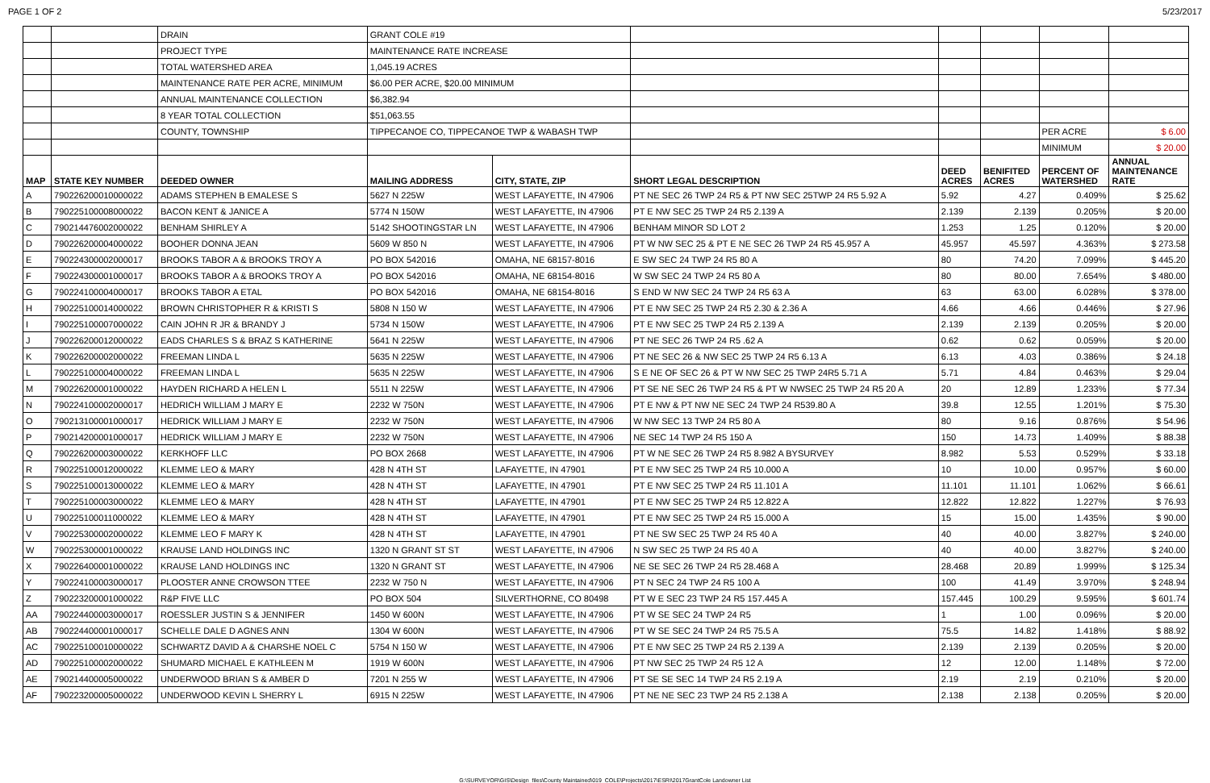PAGE 1 OF 2 5/23/2017
| | | DRAIN | GRANT COLE #19 | | | | | | |
| | | PROJECT TYPE | MAINTENANCE RATE INCREASE | | | | | | |
| | | TOTAL WATERSHED AREA | 1,045.19 ACRES | | | | | | |
| | | MAINTENANCE RATE PER ACRE, MINIMUM | $6.00 PER ACRE, $20.00 MINIMUM | | | | | | |
| | | ANNUAL MAINTENANCE COLLECTION | $6,382.94 | | | | | | |
| | | 8 YEAR TOTAL COLLECTION | $51,063.55 | | | | | | |
| | | COUNTY, TOWNSHIP | TIPPECANOE CO, TIPPECANOE TWP & WABASH TWP | | | | | PER ACRE | $ 6.00 |
| | | | | | | | | MINIMUM | $ 20.00 |
| MAP | STATE KEY NUMBER | DEEDED OWNER | MAILING ADDRESS | CITY, STATE, ZIP | SHORT LEGAL DESCRIPTION | DEED ACRES | BENIFITED ACRES | PERCENT OF WATERSHED | ANNUAL MAINTENANCE RATE |
| A | 790226200010000022 | ADAMS STEPHEN B EMALESE S | 5627 N 225W | WEST LAFAYETTE, IN 47906 | PT NE SEC 26 TWP 24 R5 & PT NW SEC 25TWP 24 R5 5.92 A | 5.92 | 4.27 | 0.409% | $ 25.62 |
| B | 790225100008000022 | BACON KENT & JANICE A | 5774 N 150W | WEST LAFAYETTE, IN 47906 | PT E NW SEC 25 TWP 24 R5 2.139 A | 2.139 | 2.139 | 0.205% | $ 20.00 |
| C | 790214476002000022 | BENHAM SHIRLEY A | 5142 SHOOTINGSTAR LN | WEST LAFAYETTE, IN 47906 | BENHAM MINOR SD LOT 2 | 1.253 | 1.25 | 0.120% | $ 20.00 |
| D | 790226200004000022 | BOOHER DONNA JEAN | 5609 W 850 N | WEST LAFAYETTE, IN 47906 | PT W NW SEC 25 & PT E NE SEC 26 TWP 24 R5 45.957 A | 45.957 | 45.597 | 4.363% | $ 273.58 |
| E | 790224300002000017 | BROOKS TABOR A & BROOKS TROY A | PO BOX 542016 | OMAHA, NE 68157-8016 | E SW SEC 24 TWP 24 R5 80 A | 80 | 74.20 | 7.099% | $ 445.20 |
| F | 790224300001000017 | BROOKS TABOR A & BROOKS TROY A | PO BOX 542016 | OMAHA, NE 68154-8016 | W SW SEC 24 TWP 24 R5 80 A | 80 | 80.00 | 7.654% | $ 480.00 |
| G | 790224100004000017 | BROOKS TABOR A ETAL | PO BOX 542016 | OMAHA, NE 68154-8016 | S END W NW SEC 24 TWP 24 R5 63 A | 63 | 63.00 | 6.028% | $ 378.00 |
| H | 790225100014000022 | BROWN CHRISTOPHER R & KRISTI S | 5808 N 150 W | WEST LAFAYETTE, IN 47906 | PT E NW SEC 25 TWP 24 R5 2.30 & 2.36 A | 4.66 | 4.66 | 0.446% | $ 27.96 |
| I | 790225100007000022 | CAIN JOHN R JR & BRANDY J | 5734 N 150W | WEST LAFAYETTE, IN 47906 | PT E NW SEC 25 TWP 24 R5 2.139 A | 2.139 | 2.139 | 0.205% | $ 20.00 |
| J | 790226200012000022 | EADS CHARLES S & BRAZ S KATHERINE | 5641 N 225W | WEST LAFAYETTE, IN 47906 | PT NE SEC 26 TWP 24 R5 .62 A | 0.62 | 0.62 | 0.059% | $ 20.00 |
| K | 790226200002000022 | FREEMAN LINDA L | 5635 N 225W | WEST LAFAYETTE, IN 47906 | PT NE SEC 26 & NW SEC 25 TWP 24 R5 6.13 A | 6.13 | 4.03 | 0.386% | $ 24.18 |
| L | 790225100004000022 | FREEMAN LINDA L | 5635 N 225W | WEST LAFAYETTE, IN 47906 | S E NE OF SEC 26 & PT W NW SEC 25 TWP 24R5 5.71 A | 5.71 | 4.84 | 0.463% | $ 29.04 |
| M | 790226200001000022 | HAYDEN RICHARD A HELEN L | 5511 N 225W | WEST LAFAYETTE, IN 47906 | PT SE NE SEC 26 TWP 24 R5 & PT W NWSEC 25 TWP 24 R5 20 A | 20 | 12.89 | 1.233% | $ 77.34 |
| N | 790224100002000017 | HEDRICH WILLIAM J MARY E | 2232 W 750N | WEST LAFAYETTE, IN 47906 | PT E NW & PT NW NE SEC 24 TWP 24 R539.80 A | 39.8 | 12.55 | 1.201% | $ 75.30 |
| O | 790213100001000017 | HEDRICK WILLIAM J MARY E | 2232 W 750N | WEST LAFAYETTE, IN 47906 | W NW SEC 13 TWP 24 R5 80 A | 80 | 9.16 | 0.876% | $ 54.96 |
| P | 790214200001000017 | HEDRICK WILLIAM J MARY E | 2232 W 750N | WEST LAFAYETTE, IN 47906 | NE SEC 14 TWP 24 R5 150 A | 150 | 14.73 | 1.409% | $ 88.38 |
| Q | 790226200003000022 | KERKHOFF LLC | PO BOX 2668 | WEST LAFAYETTE, IN 47906 | PT W NE SEC 26 TWP 24 R5 8.982 A BYSURVEY | 8.982 | 5.53 | 0.529% | $ 33.18 |
| R | 790225100012000022 | KLEMME LEO & MARY | 428 N 4TH ST | LAFAYETTE, IN 47901 | PT E NW SEC 25 TWP 24 R5 10.000 A | 10 | 10.00 | 0.957% | $ 60.00 |
| S | 790225100013000022 | KLEMME LEO & MARY | 428 N 4TH ST | LAFAYETTE, IN 47901 | PT E NW SEC 25 TWP 24 R5 11.101 A | 11.101 | 11.101 | 1.062% | $ 66.61 |
| T | 790225100003000022 | KLEMME LEO & MARY | 428 N 4TH ST | LAFAYETTE, IN 47901 | PT E NW SEC 25 TWP 24 R5 12.822 A | 12.822 | 12.822 | 1.227% | $ 76.93 |
| U | 790225100011000022 | KLEMME LEO & MARY | 428 N 4TH ST | LAFAYETTE, IN 47901 | PT E NW SEC 25 TWP 24 R5 15.000 A | 15 | 15.00 | 1.435% | $ 90.00 |
| V | 790225300002000022 | KLEMME LEO F MARY K | 428 N 4TH ST | LAFAYETTE, IN 47901 | PT NE SW SEC 25 TWP 24 R5 40 A | 40 | 40.00 | 3.827% | $ 240.00 |
| W | 790225300001000022 | KRAUSE LAND HOLDINGS INC | 1320 N GRANT ST ST | WEST LAFAYETTE, IN 47906 | N SW SEC 25 TWP 24 R5 40 A | 40 | 40.00 | 3.827% | $ 240.00 |
| X | 790226400001000022 | KRAUSE LAND HOLDINGS INC | 1320 N GRANT ST | WEST LAFAYETTE, IN 47906 | NE SE SEC 26 TWP 24 R5 28.468 A | 28.468 | 20.89 | 1.999% | $ 125.34 |
| Y | 790224100003000017 | PLOOSTER ANNE CROWSON TTEE | 2232 W 750 N | WEST LAFAYETTE, IN 47906 | PT N SEC 24 TWP 24 R5 100 A | 100 | 41.49 | 3.970% | $ 248.94 |
| Z | 790223200001000022 | R&P FIVE LLC | PO BOX 504 | SILVERTHORNE, CO 80498 | PT W E SEC 23 TWP 24 R5 157.445 A | 157.445 | 100.29 | 9.595% | $ 601.74 |
| AA | 790224400003000017 | ROESSLER JUSTIN S & JENNIFER | 1450 W 600N | WEST LAFAYETTE, IN 47906 | PT W SE SEC 24 TWP 24 R5 | 1 | 1.00 | 0.096% | $ 20.00 |
| AB | 790224400001000017 | SCHELLE DALE D AGNES ANN | 1304 W 600N | WEST LAFAYETTE, IN 47906 | PT W SE SEC 24 TWP 24 R5 75.5 A | 75.5 | 14.82 | 1.418% | $ 88.92 |
| AC | 790225100010000022 | SCHWARTZ DAVID A & CHARSHE NOEL C | 5754 N 150 W | WEST LAFAYETTE, IN 47906 | PT E NW SEC 25 TWP 24 R5 2.139 A | 2.139 | 2.139 | 0.205% | $ 20.00 |
| AD | 790225100002000022 | SHUMARD MICHAEL E KATHLEEN M | 1919 W 600N | WEST LAFAYETTE, IN 47906 | PT NW SEC 25 TWP 24 R5 12 A | 12 | 12.00 | 1.148% | $ 72.00 |
| AE | 790214400005000022 | UNDERWOOD BRIAN S & AMBER D | 7201 N 255 W | WEST LAFAYETTE, IN 47906 | PT SE SE SEC 14 TWP 24 R5 2.19 A | 2.19 | 2.19 | 0.210% | $ 20.00 |
| AF | 790223200005000022 | UNDERWOOD KEVIN L SHERRY L | 6915 N 225W | WEST LAFAYETTE, IN 47906 | PT NE NE SEC 23 TWP 24 R5 2.138 A | 2.138 | 2.138 | 0.205% | $ 20.00 |
G:\SURVEYOR\GIS\Design_files\County Maintained\019_COLE\Projects\2017\ESRI\2017GrantCole Landowner List